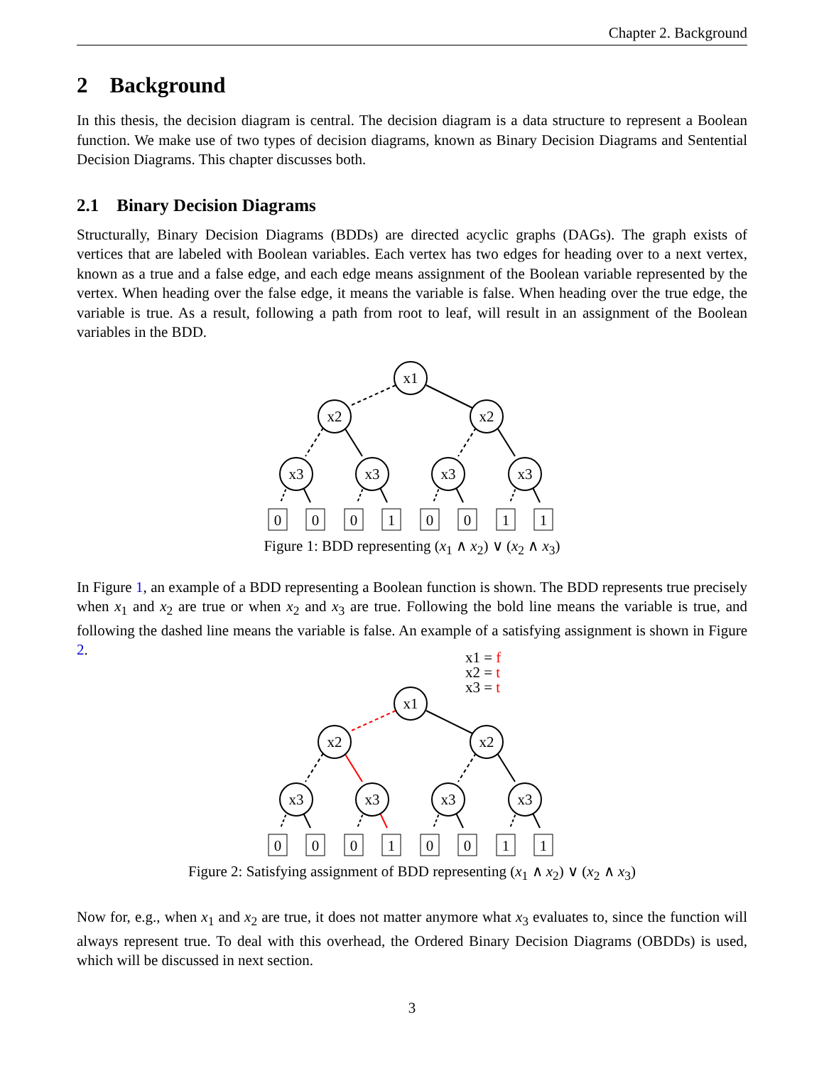Chapter 2. Background
2 Background
In this thesis, the decision diagram is central. The decision diagram is a data structure to represent a Boolean function. We make use of two types of decision diagrams, known as Binary Decision Diagrams and Sentential Decision Diagrams. This chapter discusses both.
2.1 Binary Decision Diagrams
Structurally, Binary Decision Diagrams (BDDs) are directed acyclic graphs (DAGs). The graph exists of vertices that are labeled with Boolean variables. Each vertex has two edges for heading over to a next vertex, known as a true and a false edge, and each edge means assignment of the Boolean variable represented by the vertex. When heading over the false edge, it means the variable is false. When heading over the true edge, the variable is true. As a result, following a path from root to leaf, will result in an assignment of the Boolean variables in the BDD.
x1
x2
x2
x3
x3
x3
x3
0
0
0
1
0
0
1
1
Figure 1: BDD representing (x<sub>1</sub> ∧ x<sub>2</sub>) ∨ (x<sub>2</sub> ∧ x<sub>3</sub>)
In Figure 1, an example of a BDD representing a Boolean function is shown. The BDD represents true precisely when x<sub>1</sub> and x<sub>2</sub> are true or when x<sub>2</sub> and x<sub>3</sub> are true. Following the bold line means the variable is true, and following the dashed line means the variable is false. An example of a satisfying assignment is shown in Figure 2.
x1 = f
x2 = t
x3 = t
x1
x2
x2
x3
x3
x3
x3
0
0
0
1
0
0
1
1
Figure 2: Satisfying assignment of BDD representing (x<sub>1</sub> ∧ x<sub>2</sub>) ∨ (x<sub>2</sub> ∧ x<sub>3</sub>)
Now for, e.g., when x<sub>1</sub> and x<sub>2</sub> are true, it does not matter anymore what x<sub>3</sub> evaluates to, since the function will always represent true. To deal with this overhead, the Ordered Binary Decision Diagrams (OBDDs) is used, which will be discussed in next section.
3